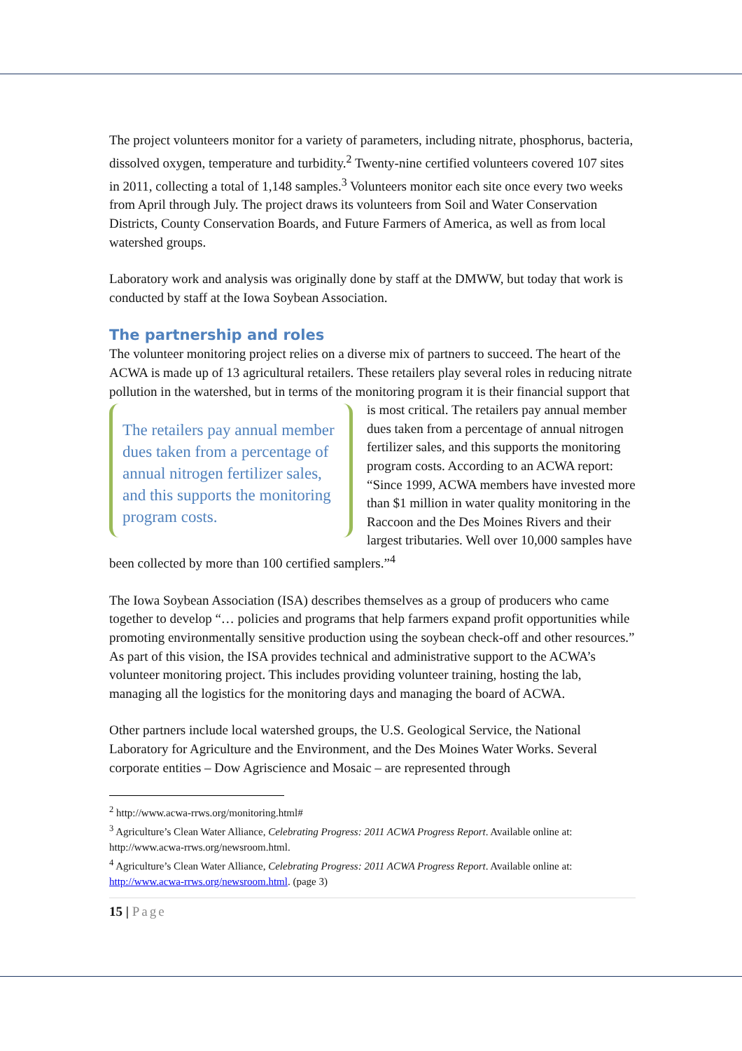The project volunteers monitor for a variety of parameters, including nitrate, phosphorus, bacteria, dissolved oxygen, temperature and turbidity.<sup>2</sup> Twenty-nine certified volunteers covered 107 sites in 2011, collecting a total of 1,148 samples.<sup>3</sup> Volunteers monitor each site once every two weeks from April through July. The project draws its volunteers from Soil and Water Conservation Districts, County Conservation Boards, and Future Farmers of America, as well as from local watershed groups.
Laboratory work and analysis was originally done by staff at the DMWW, but today that work is conducted by staff at the Iowa Soybean Association.
The partnership and roles
The volunteer monitoring project relies on a diverse mix of partners to succeed. The heart of the ACWA is made up of 13 agricultural retailers. These retailers play several roles in reducing nitrate pollution in the watershed, but in terms of the monitoring program it is their financial support that is most critical. The retailers pay annual member The retailers pay annual member dues taken from a percentage of annual nitrogen fertilizer sales, and this supports the monitoring program costs. dues taken from a percentage of annual nitrogen fertilizer sales, and this supports the monitoring program costs. According to an ACWA report: “Since 1999, ACWA members have invested more than $1 million in water quality monitoring in the Raccoon and the Des Moines Rivers and their largest tributaries. Well over 10,000 samples have been collected by more than 100 certified samplers.”<sup>4</sup>
The Iowa Soybean Association (ISA) describes themselves as a group of producers who came together to develop “… policies and programs that help farmers expand profit opportunities while promoting environmentally sensitive production using the soybean check-off and other resources.” As part of this vision, the ISA provides technical and administrative support to the ACWA’s volunteer monitoring project. This includes providing volunteer training, hosting the lab, managing all the logistics for the monitoring days and managing the board of ACWA.
Other partners include local watershed groups, the U.S. Geological Service, the National Laboratory for Agriculture and the Environment, and the Des Moines Water Works. Several corporate entities – Dow Agriscience and Mosaic – are represented through
<sup>2</sup> http://www.acwa-rrws.org/monitoring.html#
<sup>3</sup> Agriculture’s Clean Water Alliance, Celebrating Progress: 2011 ACWA Progress Report. Available online at: http://www.acwa-rrws.org/newsroom.html.
<sup>4</sup> Agriculture’s Clean Water Alliance, Celebrating Progress: 2011 ACWA Progress Report. Available online at: http://www.acwa-rrws.org/newsroom.html. (page 3)
15 | Page